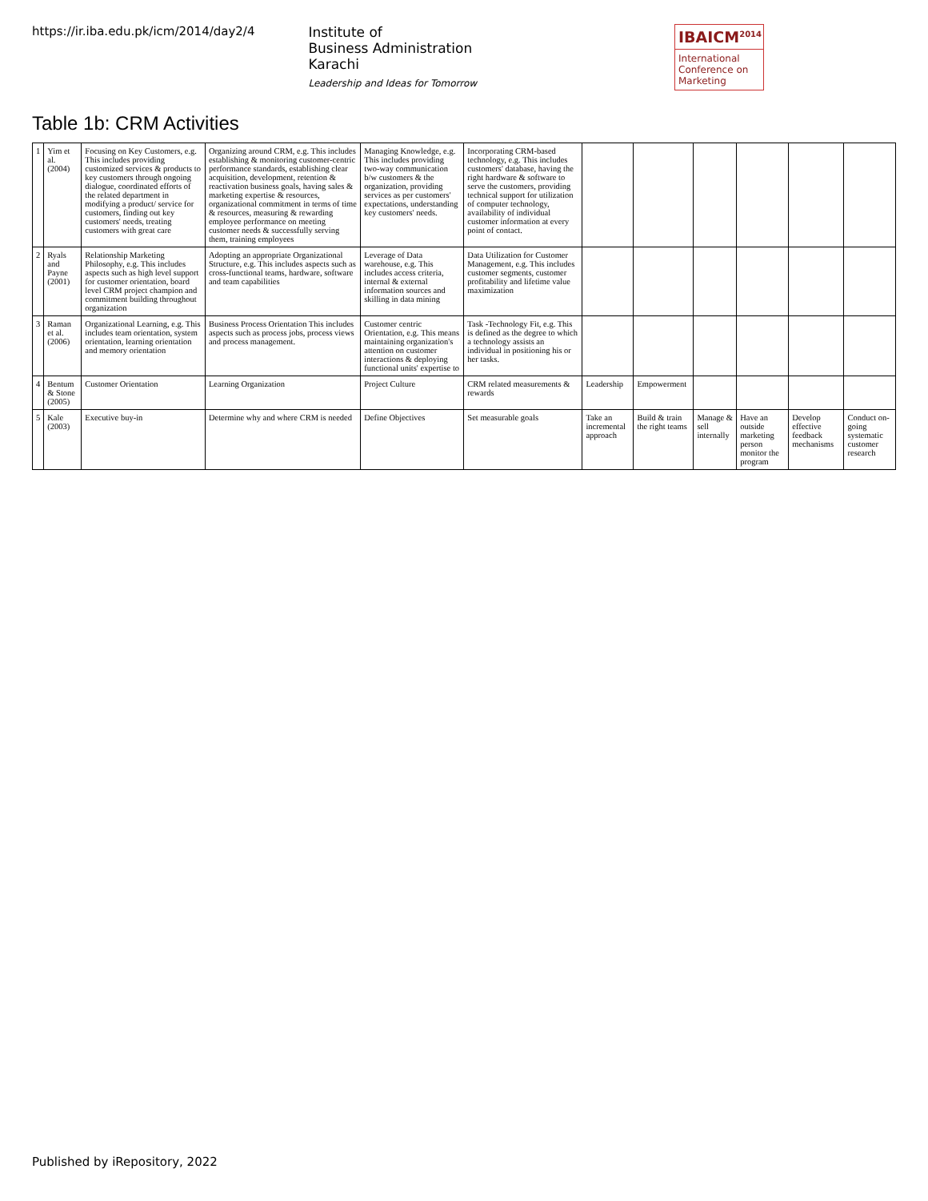https://ir.iba.edu.pk/icm/2014/day2/4
Institute of
Business Administration
Karachi
Leadership and Ideas for Tomorrow
IBAICM<sup>2014</sup>
International Conference on Marketing
Table 1b: CRM Activities
| 1 | Yim et al. (2004) | Focusing on Key Customers, e.g. This includes providing customized services & products to key customers through ongoing dialogue, coordinated efforts of the related department in modifying a product/ service for customers, finding out key customers' needs, treating customers with great care | Organizing around CRM, e.g. This includes establishing & monitoring customer-centric performance standards, establishing clear acquisition, development, retention & reactivation business goals, having sales & marketing expertise & resources, organizational commitment in terms of time & resources, measuring & rewarding employee performance on meeting customer needs & successfully serving them, training employees | Managing Knowledge, e.g. This includes providing two-way communication b/w customers & the organization, providing services as per customers' expectations, understanding key customers' needs. | Incorporating CRM-based technology, e.g. This includes customers' database, having the right hardware & software to serve the customers, providing technical support for utilization of computer technology, availability of individual customer information at every point of contact. | | | | | | |
| 2 | Ryals and Payne (2001) | Relationship Marketing Philosophy, e.g. This includes aspects such as high level support for customer orientation, board level CRM project champion and commitment building throughout organization | Adopting an appropriate Organizational Structure, e.g. This includes aspects such as cross-functional teams, hardware, software and team capabilities | Leverage of Data warehouse, e.g. This includes access criteria, internal & external information sources and skilling in data mining | Data Utilization for Customer Management, e.g. This includes customer segments, customer profitability and lifetime value maximization | | | | | | |
| 3 | Raman et al. (2006) | Organizational Learning, e.g. This includes team orientation, system orientation, learning orientation and memory orientation | Business Process Orientation This includes aspects such as process jobs, process views and process management. | Customer centric Orientation, e.g. This means maintaining organization's attention on customer interactions & deploying functional units' expertise to | Task -Technology Fit, e.g. This is defined as the degree to which a technology assists an individual in positioning his or her tasks. | | | | | | |
| 4 | Bentum & Stone (2005) | Customer Orientation | Learning Organization | Project Culture | CRM related measurements & rewards | Leadership | Empowerment | | | | |
| 5 | Kale (2003) | Executive buy-in | Determine why and where CRM is needed | Define Objectives | Set measurable goals | Take an incremental approach | Build & train the right teams | Manage & sell internally | Have an outside marketing person monitor the program | Develop effective feedback mechanisms | Conduct on-going systematic customer research |
Published by iRepository, 2022